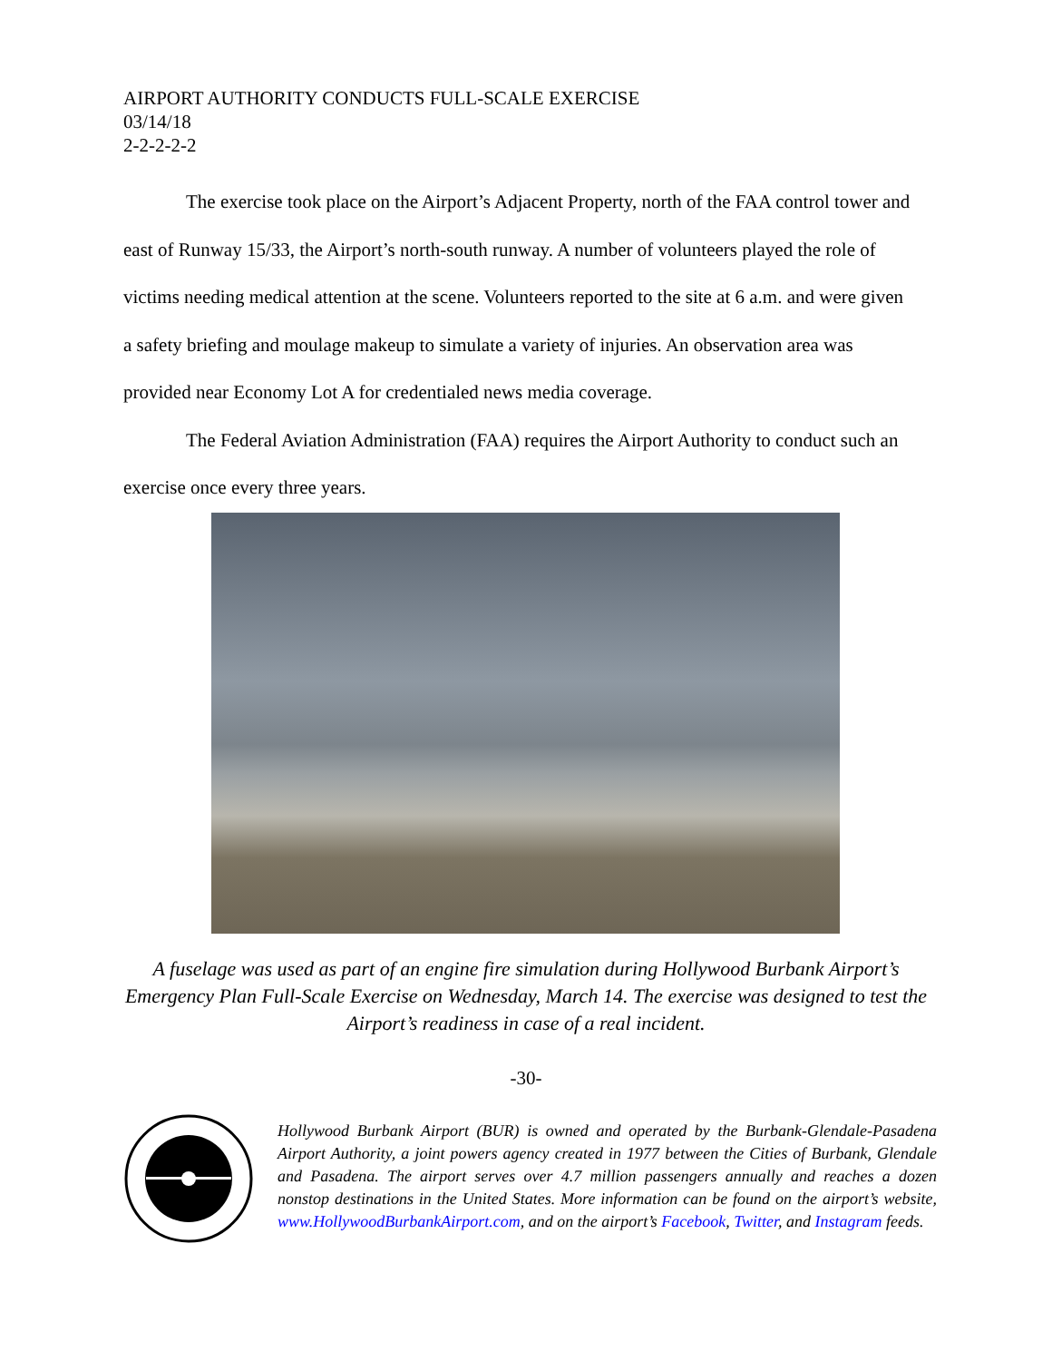AIRPORT AUTHORITY CONDUCTS FULL-SCALE EXERCISE
03/14/18
2-2-2-2-2
The exercise took place on the Airport’s Adjacent Property, north of the FAA control tower and east of Runway 15/33, the Airport’s north-south runway. A number of volunteers played the role of victims needing medical attention at the scene. Volunteers reported to the site at 6 a.m. and were given a safety briefing and moulage makeup to simulate a variety of injuries. An observation area was provided near Economy Lot A for credentialed news media coverage.
The Federal Aviation Administration (FAA) requires the Airport Authority to conduct such an exercise once every three years.
A fuselage was used as part of an engine fire simulation during Hollywood Burbank Airport’s Emergency Plan Full-Scale Exercise on Wednesday, March 14. The exercise was designed to test the Airport’s readiness in case of a real incident.
-30-
Hollywood Burbank Airport (BUR) is owned and operated by the Burbank-Glendale-Pasadena Airport Authority, a joint powers agency created in 1977 between the Cities of Burbank, Glendale and Pasadena. The airport serves over 4.7 million passengers annually and reaches a dozen nonstop destinations in the United States. More information can be found on the airport’s website, www.HollywoodBurbankAirport.com, and on the airport’s Facebook, Twitter, and Instagram feeds.